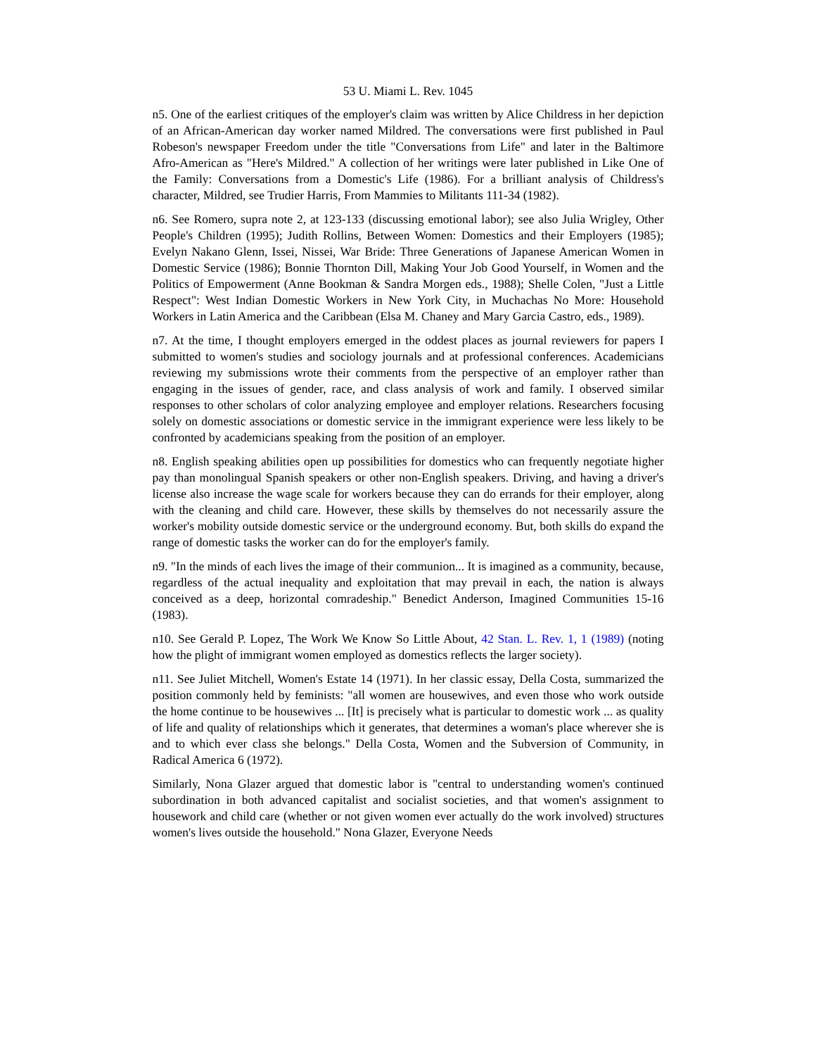53 U. Miami L. Rev. 1045
n5. One of the earliest critiques of the employer's claim was written by Alice Childress in her depiction of an African-American day worker named Mildred. The conversations were first published in Paul Robeson's newspaper Freedom under the title "Conversations from Life" and later in the Baltimore Afro-American as "Here's Mildred." A collection of her writings were later published in Like One of the Family: Conversations from a Domestic's Life (1986). For a brilliant analysis of Childress's character, Mildred, see Trudier Harris, From Mammies to Militants 111-34 (1982).
n6. See Romero, supra note 2, at 123-133 (discussing emotional labor); see also Julia Wrigley, Other People's Children (1995); Judith Rollins, Between Women: Domestics and their Employers (1985); Evelyn Nakano Glenn, Issei, Nissei, War Bride: Three Generations of Japanese American Women in Domestic Service (1986); Bonnie Thornton Dill, Making Your Job Good Yourself, in Women and the Politics of Empowerment (Anne Bookman & Sandra Morgen eds., 1988); Shelle Colen, "Just a Little Respect": West Indian Domestic Workers in New York City, in Muchachas No More: Household Workers in Latin America and the Caribbean (Elsa M. Chaney and Mary Garcia Castro, eds., 1989).
n7. At the time, I thought employers emerged in the oddest places as journal reviewers for papers I submitted to women's studies and sociology journals and at professional conferences. Academicians reviewing my submissions wrote their comments from the perspective of an employer rather than engaging in the issues of gender, race, and class analysis of work and family. I observed similar responses to other scholars of color analyzing employee and employer relations. Researchers focusing solely on domestic associations or domestic service in the immigrant experience were less likely to be confronted by academicians speaking from the position of an employer.
n8. English speaking abilities open up possibilities for domestics who can frequently negotiate higher pay than monolingual Spanish speakers or other non-English speakers. Driving, and having a driver's license also increase the wage scale for workers because they can do errands for their employer, along with the cleaning and child care. However, these skills by themselves do not necessarily assure the worker's mobility outside domestic service or the underground economy. But, both skills do expand the range of domestic tasks the worker can do for the employer's family.
n9. "In the minds of each lives the image of their communion... It is imagined as a community, because, regardless of the actual inequality and exploitation that may prevail in each, the nation is always conceived as a deep, horizontal comradeship." Benedict Anderson, Imagined Communities 15-16 (1983).
n10. See Gerald P. Lopez, The Work We Know So Little About, 42 Stan. L. Rev. 1, 1 (1989) (noting how the plight of immigrant women employed as domestics reflects the larger society).
n11. See Juliet Mitchell, Women's Estate 14 (1971). In her classic essay, Della Costa, summarized the position commonly held by feminists: "all women are housewives, and even those who work outside the home continue to be housewives ... [It] is precisely what is particular to domestic work ... as quality of life and quality of relationships which it generates, that determines a woman's place wherever she is and to which ever class she belongs." Della Costa, Women and the Subversion of Community, in Radical America 6 (1972).
Similarly, Nona Glazer argued that domestic labor is "central to understanding women's continued subordination in both advanced capitalist and socialist societies, and that women's assignment to housework and child care (whether or not given women ever actually do the work involved) structures women's lives outside the household." Nona Glazer, Everyone Needs